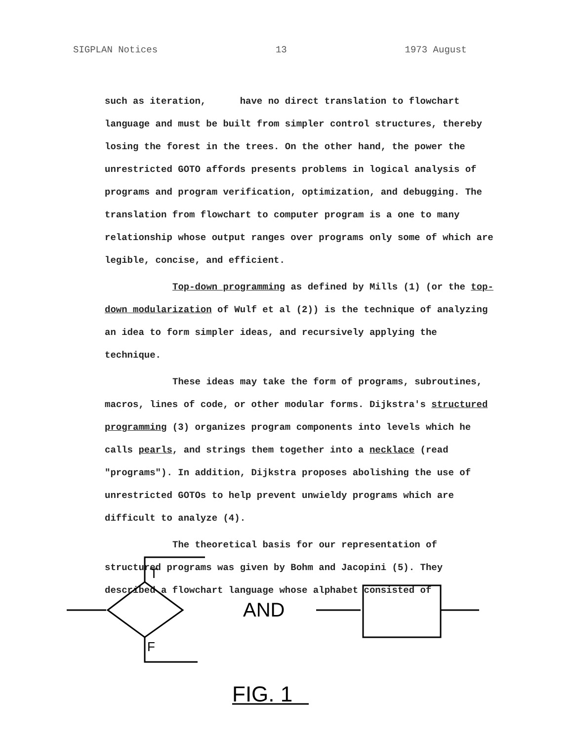SIGPLAN Notices 13 1973 August
such as iteration, have no direct translation to flowchart language and must be built from simpler control structures, thereby losing the forest in the trees. On the other hand, the power the unrestricted GOTO affords presents problems in logical analysis of programs and program verification, optimization, and debugging. The translation from flowchart to computer program is a one to many relationship whose output ranges over programs only some of which are legible, concise, and efficient.
Top-down programming as defined by Mills (1) (or the top-down modularization of Wulf et al (2)) is the technique of analyzing an idea to form simpler ideas, and recursively applying the technique.
These ideas may take the form of programs, subroutines, macros, lines of code, or other modular forms. Dijkstra's structured programming (3) organizes program components into levels which he calls pearls, and strings them together into a necklace (read "programs"). In addition, Dijkstra proposes abolishing the use of unrestricted GOTOs to help prevent unwieldy programs which are difficult to analyze (4).
The theoretical basis for our representation of structured programs was given by Bohm and Jacopini (5). They described a flowchart language whose alphabet consisted of
T
F
AND
FIG. 1